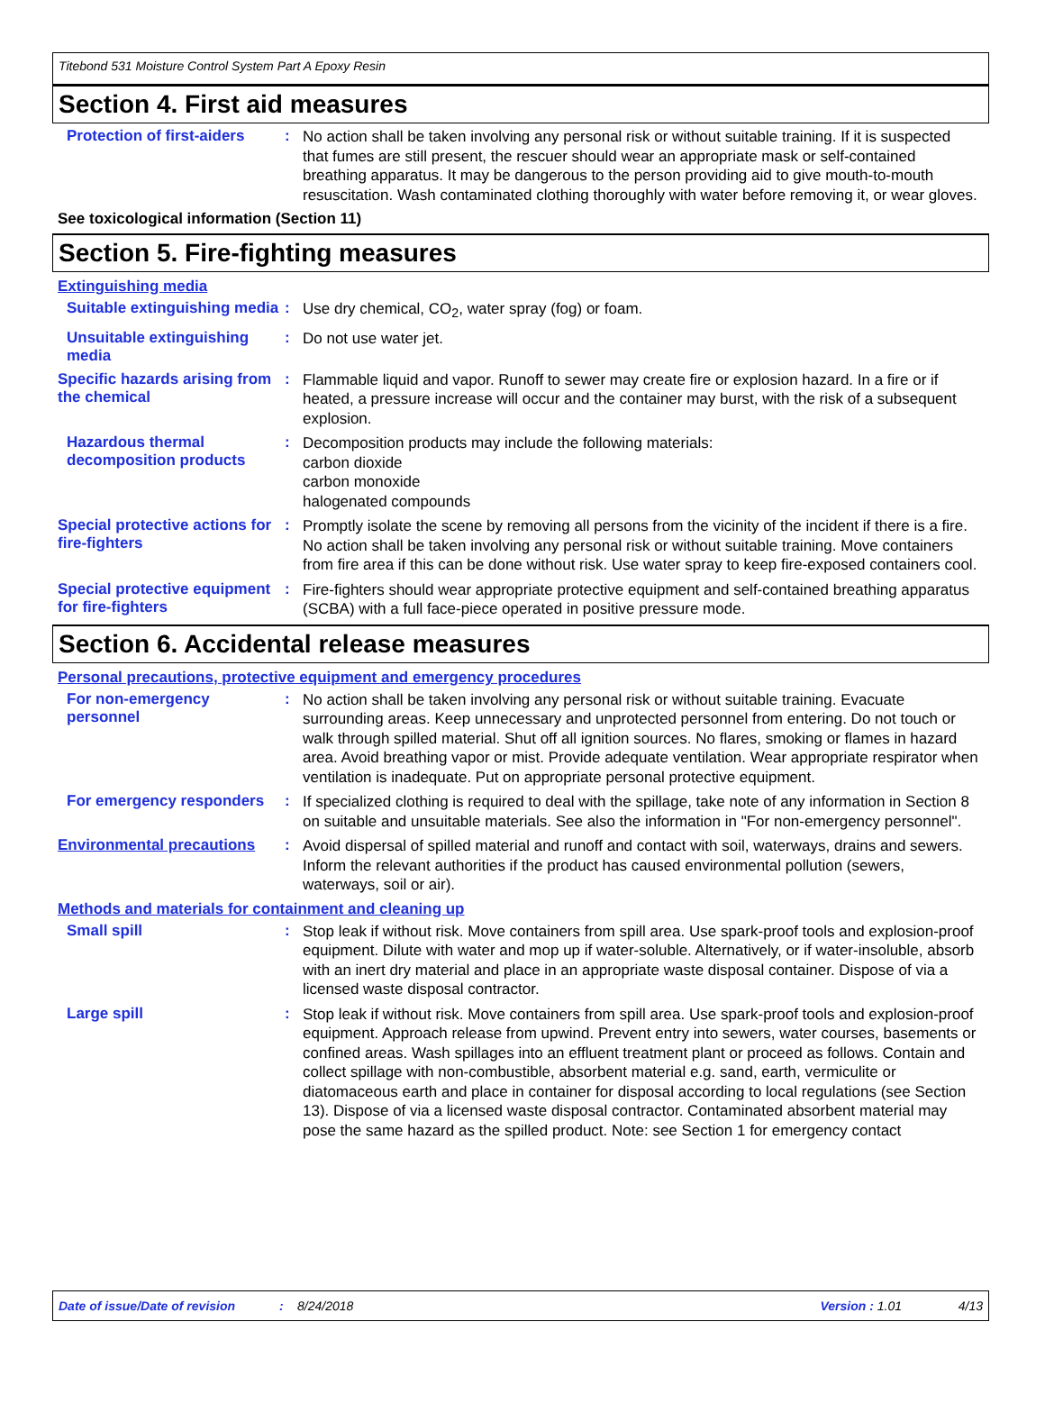Titebond 531 Moisture Control System Part A Epoxy Resin
Section 4. First aid measures
Protection of first-aiders
:
No action shall be taken involving any personal risk or without suitable training. If it is suspected that fumes are still present, the rescuer should wear an appropriate mask or self-contained breathing apparatus. It may be dangerous to the person providing aid to give mouth-to-mouth resuscitation. Wash contaminated clothing thoroughly with water before removing it, or wear gloves.
See toxicological information (Section 11)
Section 5. Fire-fighting measures
Extinguishing media
Suitable extinguishing media
:
Use dry chemical, CO<sub>2</sub>, water spray (fog) or foam.
Unsuitable extinguishing media
:
Do not use water jet.
Specific hazards arising from the chemical
:
Flammable liquid and vapor. Runoff to sewer may create fire or explosion hazard. In a fire or if heated, a pressure increase will occur and the container may burst, with the risk of a subsequent explosion.
Hazardous thermal decomposition products
:
Decomposition products may include the following materials:
carbon dioxide
carbon monoxide
halogenated compounds
Special protective actions for fire-fighters
:
Promptly isolate the scene by removing all persons from the vicinity of the incident if there is a fire. No action shall be taken involving any personal risk or without suitable training. Move containers from fire area if this can be done without risk. Use water spray to keep fire-exposed containers cool.
Special protective equipment for fire-fighters
:
Fire-fighters should wear appropriate protective equipment and self-contained breathing apparatus (SCBA) with a full face-piece operated in positive pressure mode.
Section 6. Accidental release measures
Personal precautions, protective equipment and emergency procedures
For non-emergency personnel
:
No action shall be taken involving any personal risk or without suitable training. Evacuate surrounding areas. Keep unnecessary and unprotected personnel from entering. Do not touch or walk through spilled material. Shut off all ignition sources. No flares, smoking or flames in hazard area. Avoid breathing vapor or mist. Provide adequate ventilation. Wear appropriate respirator when ventilation is inadequate. Put on appropriate personal protective equipment.
For emergency responders :
If specialized clothing is required to deal with the spillage, take note of any information in Section 8 on suitable and unsuitable materials. See also the information in "For non-emergency personnel".
Environmental precautions :
Avoid dispersal of spilled material and runoff and contact with soil, waterways, drains and sewers. Inform the relevant authorities if the product has caused environmental pollution (sewers, waterways, soil or air).
Methods and materials for containment and cleaning up
Small spill :
Stop leak if without risk. Move containers from spill area. Use spark-proof tools and explosion-proof equipment. Dilute with water and mop up if water-soluble. Alternatively, or if water-insoluble, absorb with an inert dry material and place in an appropriate waste disposal container. Dispose of via a licensed waste disposal contractor.
Large spill :
Stop leak if without risk. Move containers from spill area. Use spark-proof tools and explosion-proof equipment. Approach release from upwind. Prevent entry into sewers, water courses, basements or confined areas. Wash spillages into an effluent treatment plant or proceed as follows. Contain and collect spillage with non-combustible, absorbent material e.g. sand, earth, vermiculite or diatomaceous earth and place in container for disposal according to local regulations (see Section 13). Dispose of via a licensed waste disposal contractor. Contaminated absorbent material may pose the same hazard as the spilled product. Note: see Section 1 for emergency contact
Date of issue/Date of revision: 8/24/2018 Version : 1.01 4/13